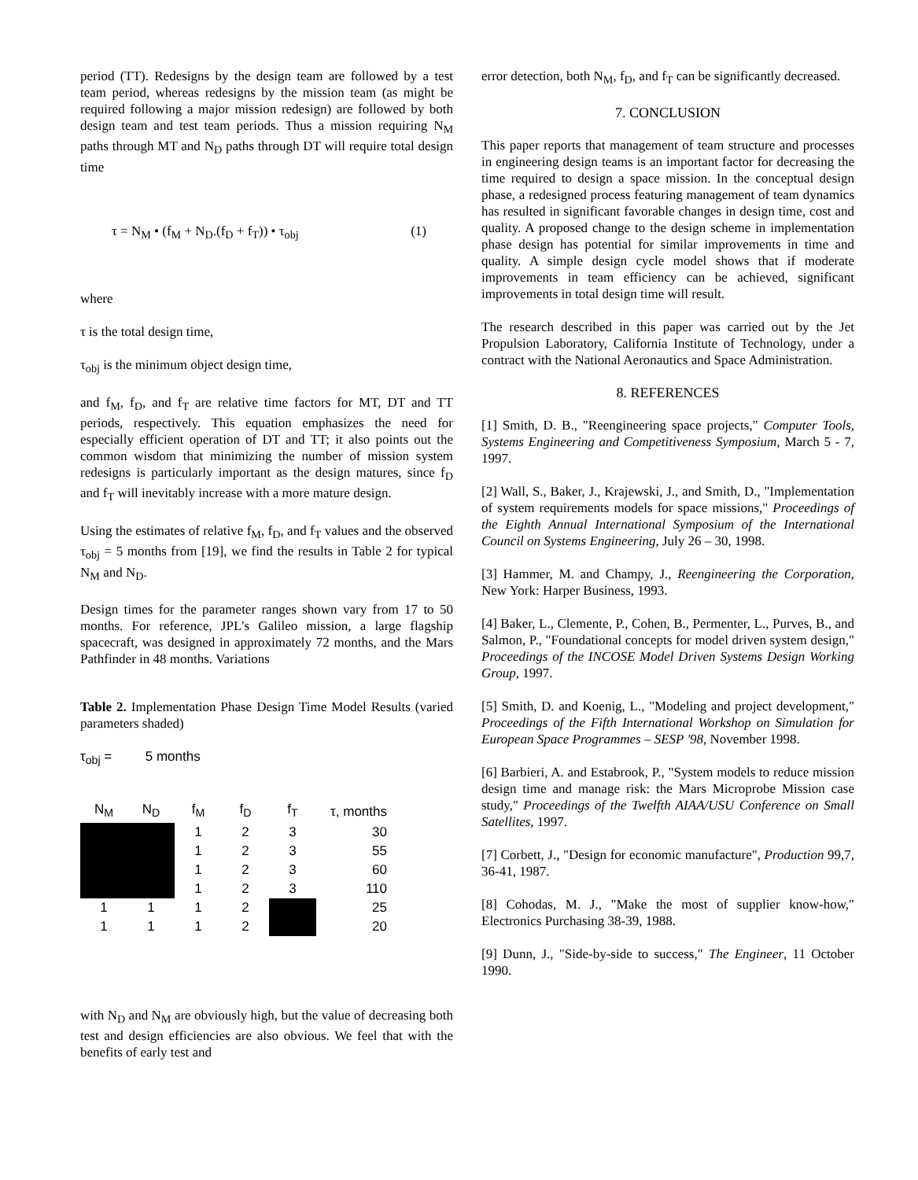period (TT). Redesigns by the design team are followed by a test team period, whereas redesigns by the mission team (as might be required following a major mission redesign) are followed by both design team and test team periods. Thus a mission requiring N<sub>M</sub> paths through MT and N<sub>D</sub> paths through DT will require total design time
τ = N<sub>M</sub> • (f<sub>M</sub> + N<sub>D</sub>.(f<sub>D</sub> + f<sub>T</sub>)) • τ<sub>obj</sub> (1)
where
τ is the total design time,
τ<sub>obj</sub> is the minimum object design time,
and f<sub>M</sub>, f<sub>D</sub>, and f<sub>T</sub> are relative time factors for MT, DT and TT periods, respectively. This equation emphasizes the need for especially efficient operation of DT and TT; it also points out the common wisdom that minimizing the number of mission system redesigns is particularly important as the design matures, since f<sub>D</sub> and f<sub>T</sub> will inevitably increase with a more mature design.
Using the estimates of relative f<sub>M</sub>, f<sub>D</sub>, and f<sub>T</sub> values and the observed τ<sub>obj</sub> = 5 months from [19], we find the results in Table 2 for typical N<sub>M</sub> and N<sub>D</sub>.
Design times for the parameter ranges shown vary from 17 to 50 months. For reference, JPL's Galileo mission, a large flagship spacecraft, was designed in approximately 72 months, and the Mars Pathfinder in 48 months. Variations
Table 2. Implementation Phase Design Time Model Results (varied parameters shaded)
τ<sub>obj</sub> = 5 months
| N<sub>M</sub> | N<sub>D</sub> | f<sub>M</sub> | f<sub>D</sub> | f<sub>T</sub> | τ, months |
| --- | --- | --- | --- | --- | --- |
| | | 1 | 2 | 3 | 30 |
| | | 1 | 2 | 3 | 55 |
| | | 1 | 2 | 3 | 60 |
| | | 1 | 2 | 3 | 110 |
| 1 | 1 | 1 | 2 | | 25 |
| 1 | 1 | 1 | 2 | | 20 |
with N<sub>D</sub> and N<sub>M</sub> are obviously high, but the value of decreasing both test and design efficiencies are also obvious. We feel that with the benefits of early test and
error detection, both N<sub>M</sub>, f<sub>D</sub>, and f<sub>T</sub> can be significantly decreased.
7. CONCLUSION
This paper reports that management of team structure and processes in engineering design teams is an important factor for decreasing the time required to design a space mission. In the conceptual design phase, a redesigned process featuring management of team dynamics has resulted in significant favorable changes in design time, cost and quality. A proposed change to the design scheme in implementation phase design has potential for similar improvements in time and quality. A simple design cycle model shows that if moderate improvements in team efficiency can be achieved, significant improvements in total design time will result.
The research described in this paper was carried out by the Jet Propulsion Laboratory, California Institute of Technology, under a contract with the National Aeronautics and Space Administration.
8. REFERENCES
[1] Smith, D. B., "Reengineering space projects," Computer Tools, Systems Engineering and Competitiveness Symposium, March 5 - 7, 1997.
[2] Wall, S., Baker, J., Krajewski, J., and Smith, D., "Implementation of system requirements models for space missions," Proceedings of the Eighth Annual International Symposium of the International Council on Systems Engineering, July 26 – 30, 1998.
[3] Hammer, M. and Champy, J., Reengineering the Corporation, New York: Harper Business, 1993.
[4] Baker, L., Clemente, P., Cohen, B., Permenter, L., Purves, B., and Salmon, P., "Foundational concepts for model driven system design," Proceedings of the INCOSE Model Driven Systems Design Working Group, 1997.
[5] Smith, D. and Koenig, L., "Modeling and project development," Proceedings of the Fifth International Workshop on Simulation for European Space Programmes – SESP '98, November 1998.
[6] Barbieri, A. and Estabrook, P., "System models to reduce mission design time and manage risk: the Mars Microprobe Mission case study," Proceedings of the Twelfth AIAA/USU Conference on Small Satellites, 1997.
[7] Corbett, J., "Design for economic manufacture", Production 99,7, 36-41, 1987.
[8] Cohodas, M. J., "Make the most of supplier know-how," Electronics Purchasing 38-39, 1988.
[9] Dunn, J., "Side-by-side to success," The Engineer, 11 October 1990.